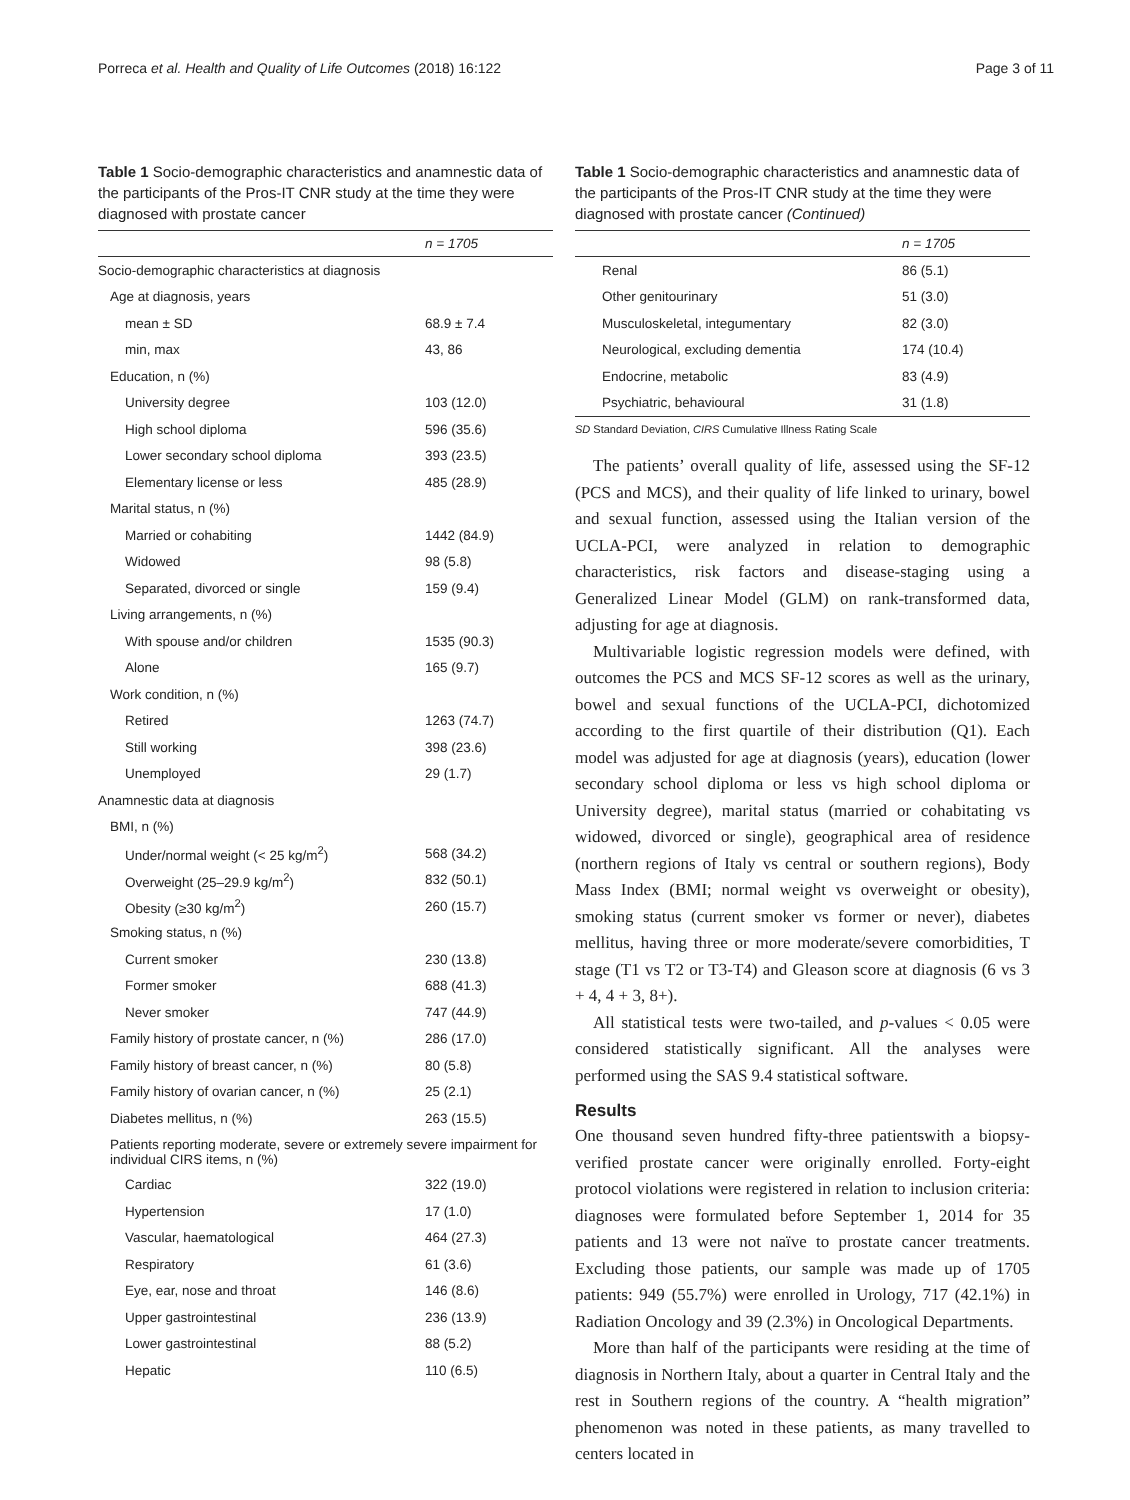Porreca et al. Health and Quality of Life Outcomes (2018) 16:122 Page 3 of 11
Table 1 Socio-demographic characteristics and anamnestic data of the participants of the Pros-IT CNR study at the time they were diagnosed with prostate cancer
| | n = 1705 |
| --- | --- |
| Socio-demographic characteristics at diagnosis | |
| Age at diagnosis, years | |
| mean ± SD | 68.9 ± 7.4 |
| min, max | 43, 86 |
| Education, n (%) | |
| University degree | 103 (12.0) |
| High school diploma | 596 (35.6) |
| Lower secondary school diploma | 393 (23.5) |
| Elementary license or less | 485 (28.9) |
| Marital status, n (%) | |
| Married or cohabiting | 1442 (84.9) |
| Widowed | 98 (5.8) |
| Separated, divorced or single | 159 (9.4) |
| Living arrangements, n (%) | |
| With spouse and/or children | 1535 (90.3) |
| Alone | 165 (9.7) |
| Work condition, n (%) | |
| Retired | 1263 (74.7) |
| Still working | 398 (23.6) |
| Unemployed | 29 (1.7) |
| Anamnestic data at diagnosis | |
| BMI, n (%) | |
| Under/normal weight (< 25 kg/m<sup>2</sup>) | 568 (34.2) |
| Overweight (25–29.9 kg/m<sup>2</sup>) | 832 (50.1) |
| Obesity (≥30 kg/m<sup>2</sup>) | 260 (15.7) |
| Smoking status, n (%) | |
| Current smoker | 230 (13.8) |
| Former smoker | 688 (41.3) |
| Never smoker | 747 (44.9) |
| Family history of prostate cancer, n (%) | 286 (17.0) |
| Family history of breast cancer, n (%) | 80 (5.8) |
| Family history of ovarian cancer, n (%) | 25 (2.1) |
| Diabetes mellitus, n (%) | 263 (15.5) |
| Patients reporting moderate, severe or extremely severe impairment for individual CIRS items, n (%) | |
| Cardiac | 322 (19.0) |
| Hypertension | 17 (1.0) |
| Vascular, haematological | 464 (27.3) |
| Respiratory | 61 (3.6) |
| Eye, ear, nose and throat | 146 (8.6) |
| Upper gastrointestinal | 236 (13.9) |
| Lower gastrointestinal | 88 (5.2) |
| Hepatic | 110 (6.5) |
Table 1 Socio-demographic characteristics and anamnestic data of the participants of the Pros-IT CNR study at the time they were diagnosed with prostate cancer (Continued)
| | n = 1705 |
| --- | --- |
| Renal | 86 (5.1) |
| Other genitourinary | 51 (3.0) |
| Musculoskeletal, integumentary | 82 (3.0) |
| Neurological, excluding dementia | 174 (10.4) |
| Endocrine, metabolic | 83 (4.9) |
| Psychiatric, behavioural | 31 (1.8) |
SD Standard Deviation, CIRS Cumulative Illness Rating Scale
The patients’ overall quality of life, assessed using the SF-12 (PCS and MCS), and their quality of life linked to urinary, bowel and sexual function, assessed using the Italian version of the UCLA-PCI, were analyzed in relation to demographic characteristics, risk factors and disease-staging using a Generalized Linear Model (GLM) on rank-transformed data, adjusting for age at diagnosis.
Multivariable logistic regression models were defined, with outcomes the PCS and MCS SF-12 scores as well as the urinary, bowel and sexual functions of the UCLA-PCI, dichotomized according to the first quartile of their distribution (Q1). Each model was adjusted for age at diagnosis (years), education (lower secondary school diploma or less vs high school diploma or University degree), marital status (married or cohabitating vs widowed, divorced or single), geographical area of residence (northern regions of Italy vs central or southern regions), Body Mass Index (BMI; normal weight vs overweight or obesity), smoking status (current smoker vs former or never), diabetes mellitus, having three or more moderate/severe comorbidities, T stage (T1 vs T2 or T3-T4) and Gleason score at diagnosis (6 vs 3 + 4, 4 + 3, 8+).
All statistical tests were two-tailed, and p-values < 0.05 were considered statistically significant. All the analyses were performed using the SAS 9.4 statistical software.
Results
One thousand seven hundred fifty-three patientswith a biopsy-verified prostate cancer were originally enrolled. Forty-eight protocol violations were registered in relation to inclusion criteria: diagnoses were formulated before September 1, 2014 for 35 patients and 13 were not naïve to prostate cancer treatments. Excluding those patients, our sample was made up of 1705 patients: 949 (55.7%) were enrolled in Urology, 717 (42.1%) in Radiation Oncology and 39 (2.3%) in Oncological Departments.
More than half of the participants were residing at the time of diagnosis in Northern Italy, about a quarter in Central Italy and the rest in Southern regions of the country. A “health migration” phenomenon was noted in these patients, as many travelled to centers located in